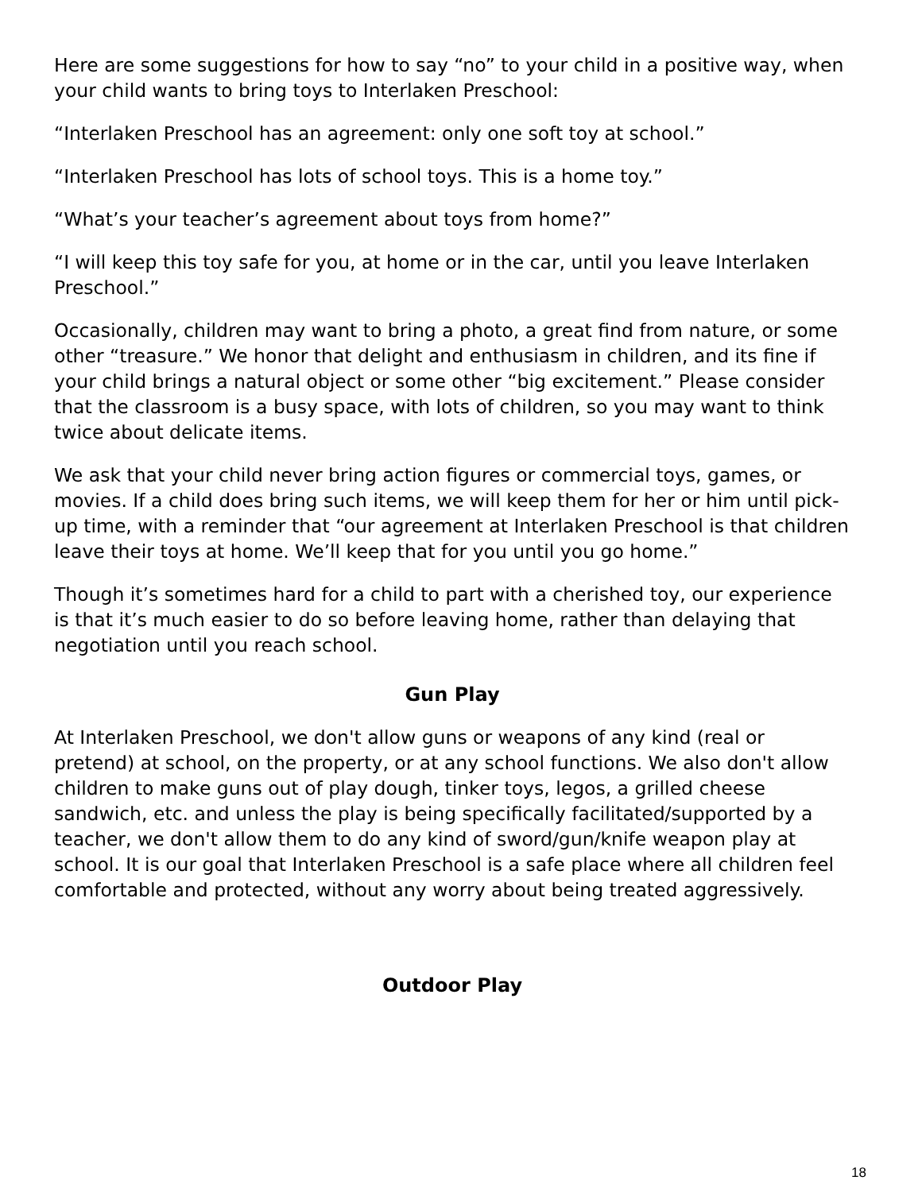Here are some suggestions for how to say “no” to your child in a positive way, when your child wants to bring toys to Interlaken Preschool:
“Interlaken Preschool has an agreement: only one soft toy at school.”
“Interlaken Preschool has lots of school toys. This is a home toy.”
“What’s your teacher’s agreement about toys from home?”
“I will keep this toy safe for you, at home or in the car, until you leave Interlaken Preschool.”
Occasionally, children may want to bring a photo, a great find from nature, or some other “treasure.” We honor that delight and enthusiasm in children, and its fine if your child brings a natural object or some other “big excitement.” Please consider that the classroom is a busy space, with lots of children, so you may want to think twice about delicate items.
We ask that your child never bring action figures or commercial toys, games, or movies. If a child does bring such items, we will keep them for her or him until pick-up time, with a reminder that “our agreement at Interlaken Preschool is that children leave their toys at home. We’ll keep that for you until you go home.”
Though it’s sometimes hard for a child to part with a cherished toy, our experience is that it’s much easier to do so before leaving home, rather than delaying that negotiation until you reach school.
Gun Play
At Interlaken Preschool, we don't allow guns or weapons of any kind (real or pretend) at school, on the property, or at any school functions. We also don't allow children to make guns out of play dough, tinker toys, legos, a grilled cheese sandwich, etc. and unless the play is being specifically facilitated/supported by a teacher, we don't allow them to do any kind of sword/gun/knife weapon play at school. It is our goal that Interlaken Preschool is a safe place where all children feel comfortable and protected, without any worry about being treated aggressively.
Outdoor Play
18